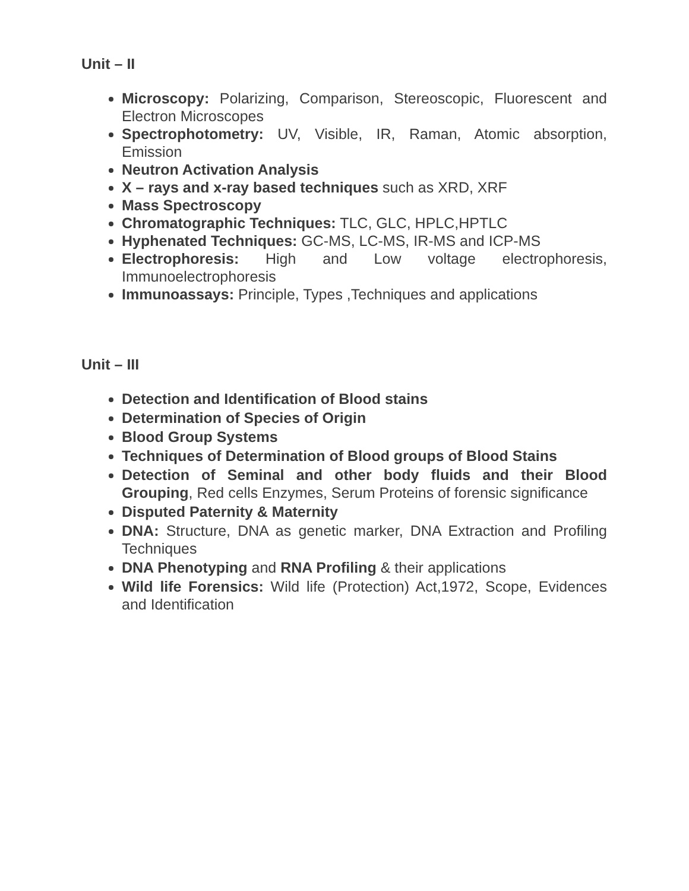Unit – II
Microscopy: Polarizing, Comparison, Stereoscopic, Fluorescent and Electron Microscopes
Spectrophotometry: UV, Visible, IR, Raman, Atomic absorption, Emission
Neutron Activation Analysis
X – rays and x-ray based techniques such as XRD, XRF
Mass Spectroscopy
Chromatographic Techniques: TLC, GLC, HPLC,HPTLC
Hyphenated Techniques: GC-MS, LC-MS, IR-MS and ICP-MS
Electrophoresis: High and Low voltage electrophoresis, Immunoelectrophoresis
Immunoassays: Principle, Types ,Techniques and applications
Unit – III
Detection and Identification of Blood stains
Determination of Species of Origin
Blood Group Systems
Techniques of Determination of Blood groups of Blood Stains
Detection of Seminal and other body fluids and their Blood Grouping, Red cells Enzymes, Serum Proteins of forensic significance
Disputed Paternity & Maternity
DNA: Structure, DNA as genetic marker, DNA Extraction and Profiling Techniques
DNA Phenotyping and RNA Profiling & their applications
Wild life Forensics: Wild life (Protection) Act,1972, Scope, Evidences and Identification